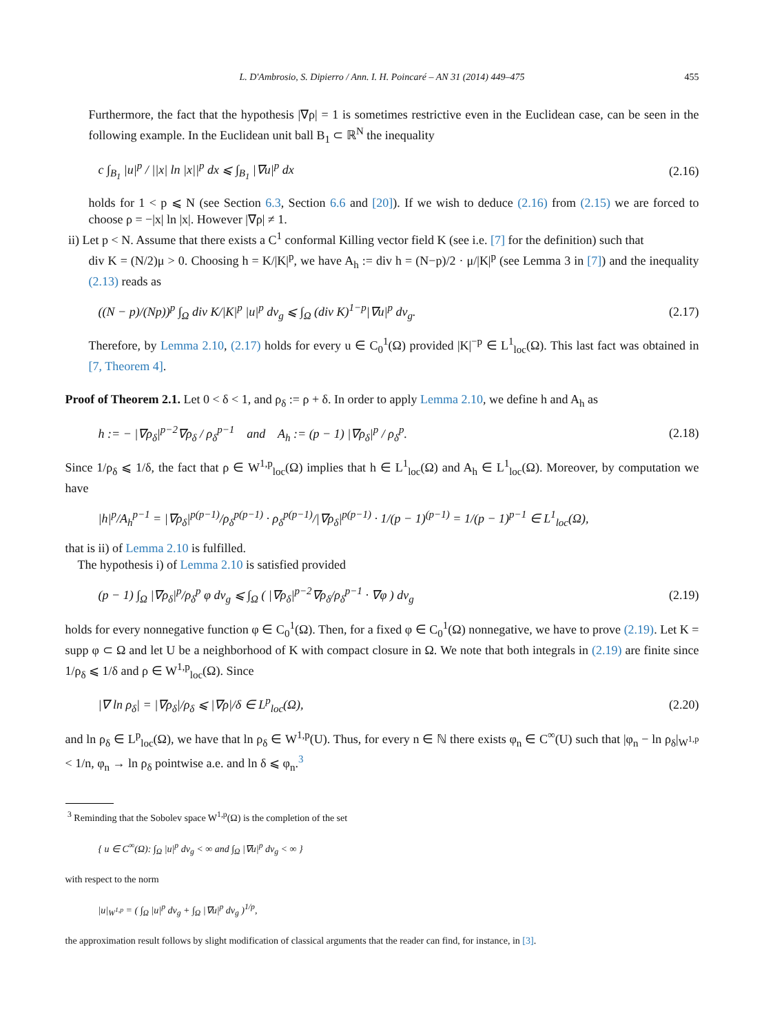L. D'Ambrosio, S. Dipierro / Ann. I. H. Poincaré – AN 31 (2014) 449–475 455
Furthermore, the fact that the hypothesis |∇ρ| = 1 is sometimes restrictive even in the Euclidean case, can be seen in the following example. In the Euclidean unit ball B<sub>1</sub> ⊂ ℝ<sup>N</sup> the inequality
c ∫<sub>B<sub>1</sub></sub> |u|<sup>p</sup> / ||x| ln |x||<sup>p</sup> dx ⩽ ∫<sub>B<sub>1</sub></sub> |∇u|<sup>p</sup> dx (2.16)
holds for 1 < p ⩽ N (see Section 6.3, Section 6.6 and [20]). If we wish to deduce (2.16) from (2.15) we are forced to choose ρ = −|x| ln |x|. However |∇ρ| ≠ 1.
ii) Let p < N. Assume that there exists a C<sup>1</sup> conformal Killing vector field K (see i.e. [7] for the definition) such that
div K = (N/2)μ > 0. Choosing h = K/|K|<sup>p</sup>, we have A<sub>h</sub> := div h = (N−p)/2 · μ/|K|<sup>p</sup> (see Lemma 3 in [7]) and the inequality (2.13) reads as
((N − p)/(Np))<sup>p</sup> ∫<sub>Ω</sub> div K/|K|<sup>p</sup> |u|<sup>p</sup> dv<sub>g</sub> ⩽ ∫<sub>Ω</sub> (div K)<sup>1−p</sup>|∇u|<sup>p</sup> dv<sub>g</sub>. (2.17)
Therefore, by Lemma 2.10, (2.17) holds for every u ∈ C<sub>0</sub><sup>1</sup>(Ω) provided |K|<sup>−p</sup> ∈ L<sup>1</sup><sub>loc</sub>(Ω). This last fact was obtained in [7, Theorem 4].
Proof of Theorem 2.1. Let 0 < δ < 1, and ρ<sub>δ</sub> := ρ + δ. In order to apply Lemma 2.10, we define h and A<sub>h</sub> as
h := − |∇ρ<sub>δ</sub>|<sup>p−2</sup>∇ρ<sub>δ</sub> / ρ<sub>δ</sub><sup>p−1</sup> and A<sub>h</sub> := (p − 1) |∇ρ<sub>δ</sub>|<sup>p</sup> / ρ<sub>δ</sub><sup>p</sup>. (2.18)
Since 1/ρ<sub>δ</sub> ⩽ 1/δ, the fact that ρ ∈ W<sup>1,p</sup><sub>loc</sub>(Ω) implies that h ∈ L<sup>1</sup><sub>loc</sub>(Ω) and A<sub>h</sub> ∈ L<sup>1</sup><sub>loc</sub>(Ω). Moreover, by computation we have
|h|<sup>p</sup>/A<sub>h</sub><sup>p−1</sup> = |∇ρ<sub>δ</sub>|<sup>p(p−1)</sup>/ρ<sub>δ</sub><sup>p(p−1)</sup> · ρ<sub>δ</sub><sup>p(p−1)</sup>/|∇ρ<sub>δ</sub>|<sup>p(p−1)</sup> · 1/(p − 1)<sup>(p−1)</sup> = 1/(p − 1)<sup>p−1</sup> ∈ L<sup>1</sup><sub>loc</sub>(Ω),
that is ii) of Lemma 2.10 is fulfilled.
The hypothesis i) of Lemma 2.10 is satisfied provided
(p − 1) ∫<sub>Ω</sub> |∇ρ<sub>δ</sub>|<sup>p</sup>/ρ<sub>δ</sub><sup>p</sup> φ dv<sub>g</sub> ⩽ ∫<sub>Ω</sub> ( |∇ρ<sub>δ</sub>|<sup>p−2</sup>∇ρ<sub>δ</sub>/ρ<sub>δ</sub><sup>p−1</sup> · ∇φ ) dv<sub>g</sub> (2.19)
holds for every nonnegative function φ ∈ C<sub>0</sub><sup>1</sup>(Ω). Then, for a fixed φ ∈ C<sub>0</sub><sup>1</sup>(Ω) nonnegative, we have to prove (2.19). Let K = supp φ ⊂ Ω and let U be a neighborhood of K with compact closure in Ω. We note that both integrals in (2.19) are finite since 1/ρ<sub>δ</sub> ⩽ 1/δ and ρ ∈ W<sup>1,p</sup><sub>loc</sub>(Ω). Since
|∇ ln ρ<sub>δ</sub>| = |∇ρ<sub>δ</sub>|/ρ<sub>δ</sub> ⩽ |∇ρ|/δ ∈ L<sup>p</sup><sub>loc</sub>(Ω), (2.20)
and ln ρ<sub>δ</sub> ∈ L<sup>p</sup><sub>loc</sub>(Ω), we have that ln ρ<sub>δ</sub> ∈ W<sup>1,p</sup>(U). Thus, for every n ∈ ℕ there exists φ<sub>n</sub> ∈ C<sup>∞</sup>(U) such that |φ<sub>n</sub> − ln ρ<sub>δ</sub>|<sub>W<sup>1,p</sup></sub> < 1/n, φ<sub>n</sub> → ln ρ<sub>δ</sub> pointwise a.e. and ln δ ⩽ φ<sub>n</sub>.<sup>3</sup>
<sup>3</sup> Reminding that the Sobolev space W<sup>1,p</sup>(Ω) is the completion of the set
{ u ∈ C<sup>∞</sup>(Ω): ∫<sub>Ω</sub> |u|<sup>p</sup> dv<sub>g</sub> < ∞ and ∫<sub>Ω</sub> |∇u|<sup>p</sup> dv<sub>g</sub> < ∞ }
with respect to the norm
|u|<sub>W<sup>1,p</sup></sub> = ( ∫<sub>Ω</sub> |u|<sup>p</sup> dv<sub>g</sub> + ∫<sub>Ω</sub> |∇u|<sup>p</sup> dv<sub>g</sub> )<sup>1/p</sup>,
the approximation result follows by slight modification of classical arguments that the reader can find, for instance, in [3].